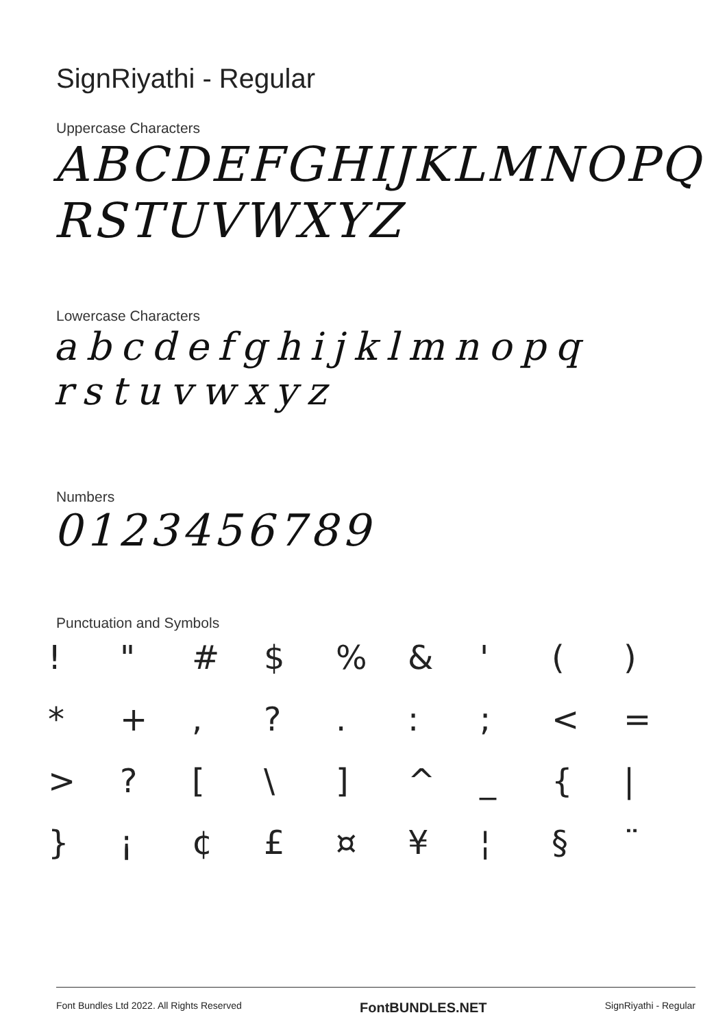SignRiyathi - Regular
Uppercase Characters
ABCDEFGHIJKLMNOPQ
RSTUVWXYZ
Lowercase Characters
abcdefghijklmnopq
rstuvwxyz
Numbers
0123456789
Punctuation and Symbols
! " # $% & ' () * +,?.:; < = >? [\] ^ _ { | } ¡ ¢ £ ¤ ¥ ¦ § ¨
Font Bundles Ltd 2022. All Rights Reserved FontBUNDLES.NET SignRiyathi - Regular